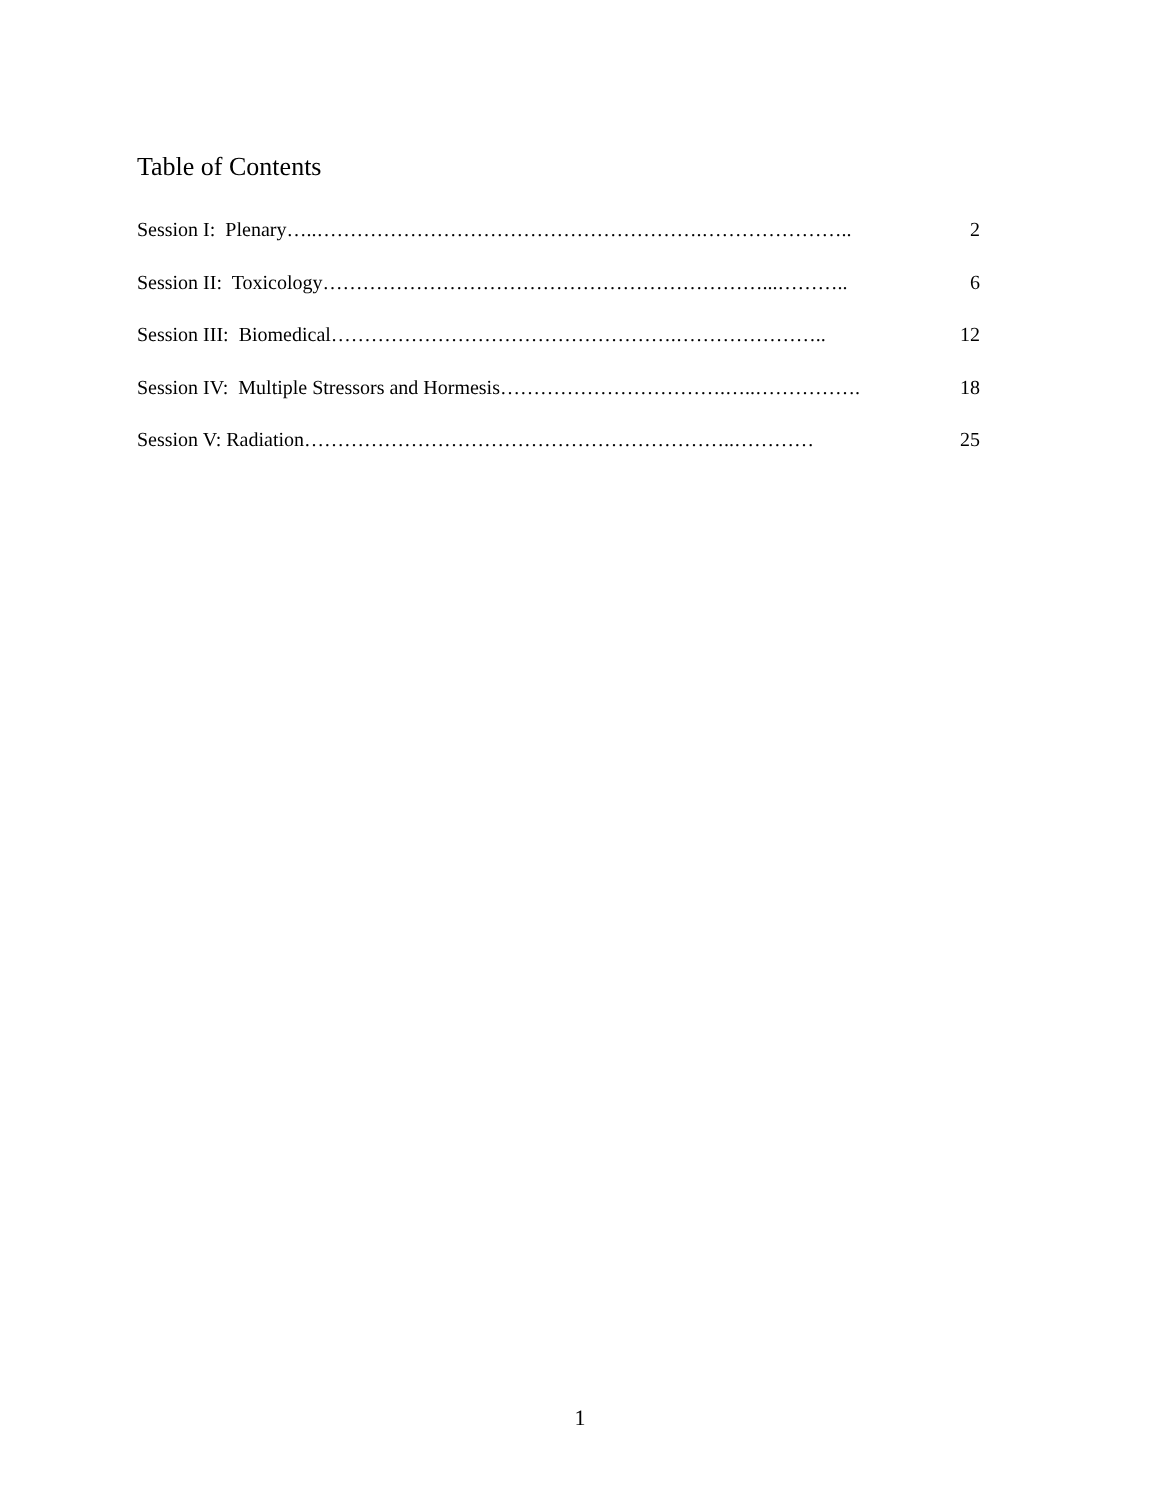Table of Contents
Session I: Plenary…..………………………………………………….………………….. 2
Session II: Toxicology…………………………………………………………...……….. 6
Session III: Biomedical…………………………………………….………………….. 12
Session IV: Multiple Stressors and Hormesis…………………………….…..……………. 18
Session V: Radiation………………………………………………………..………… 25
1